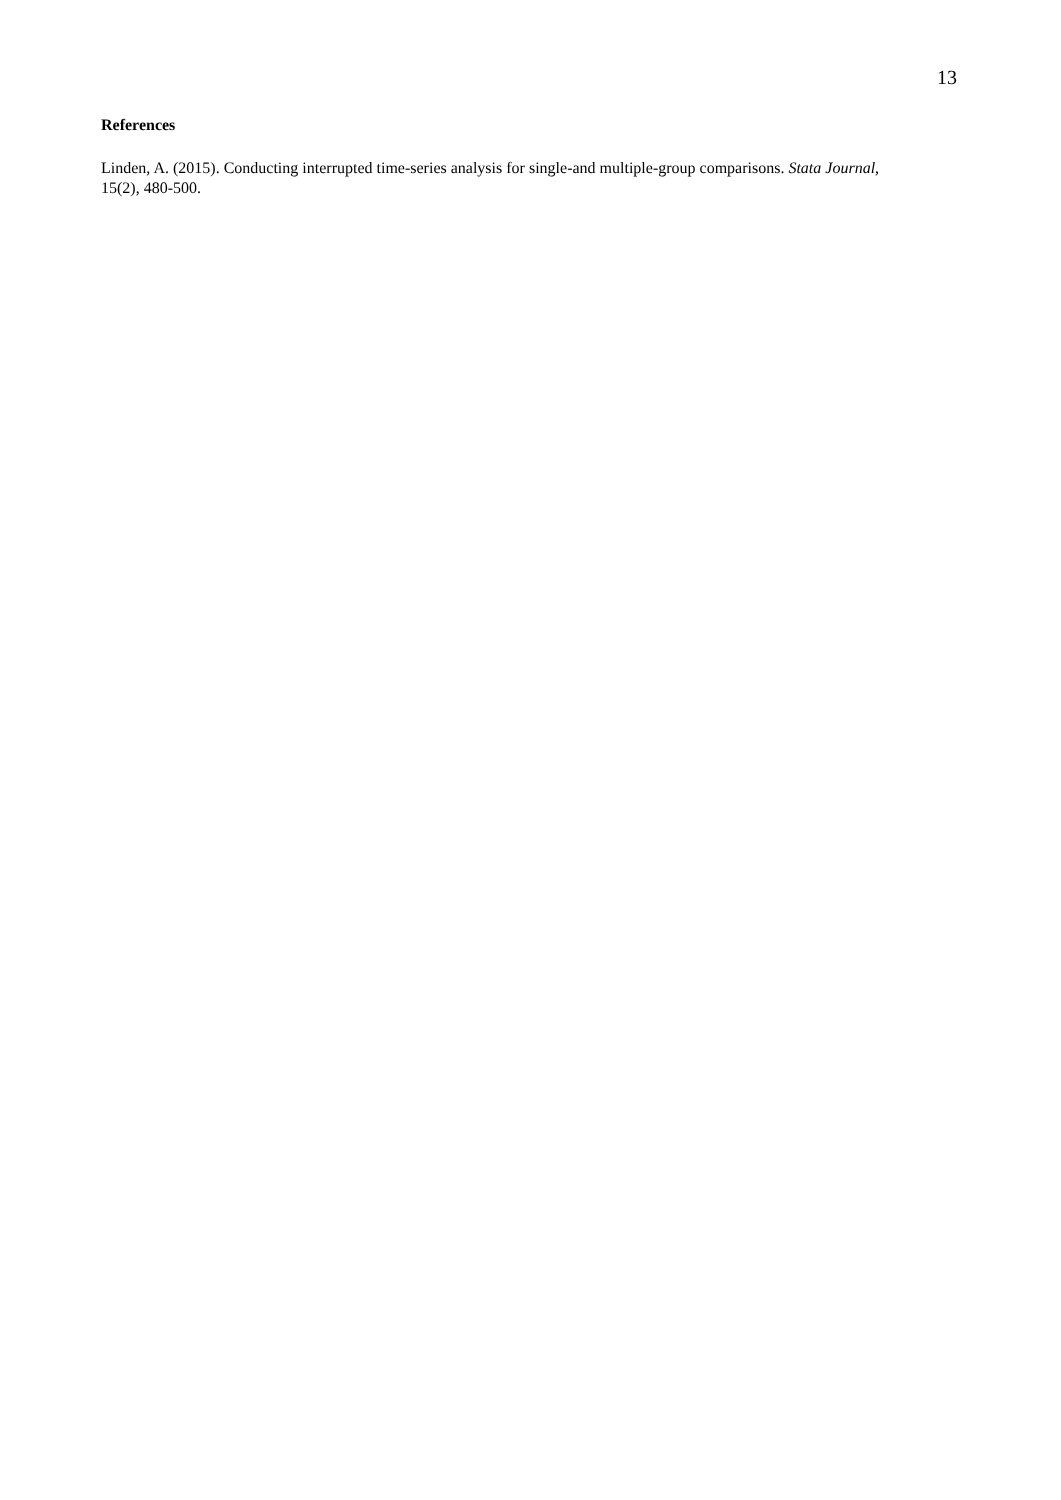13
References
Linden, A. (2015). Conducting interrupted time-series analysis for single-and multiple-group comparisons. Stata Journal, 15(2), 480-500.